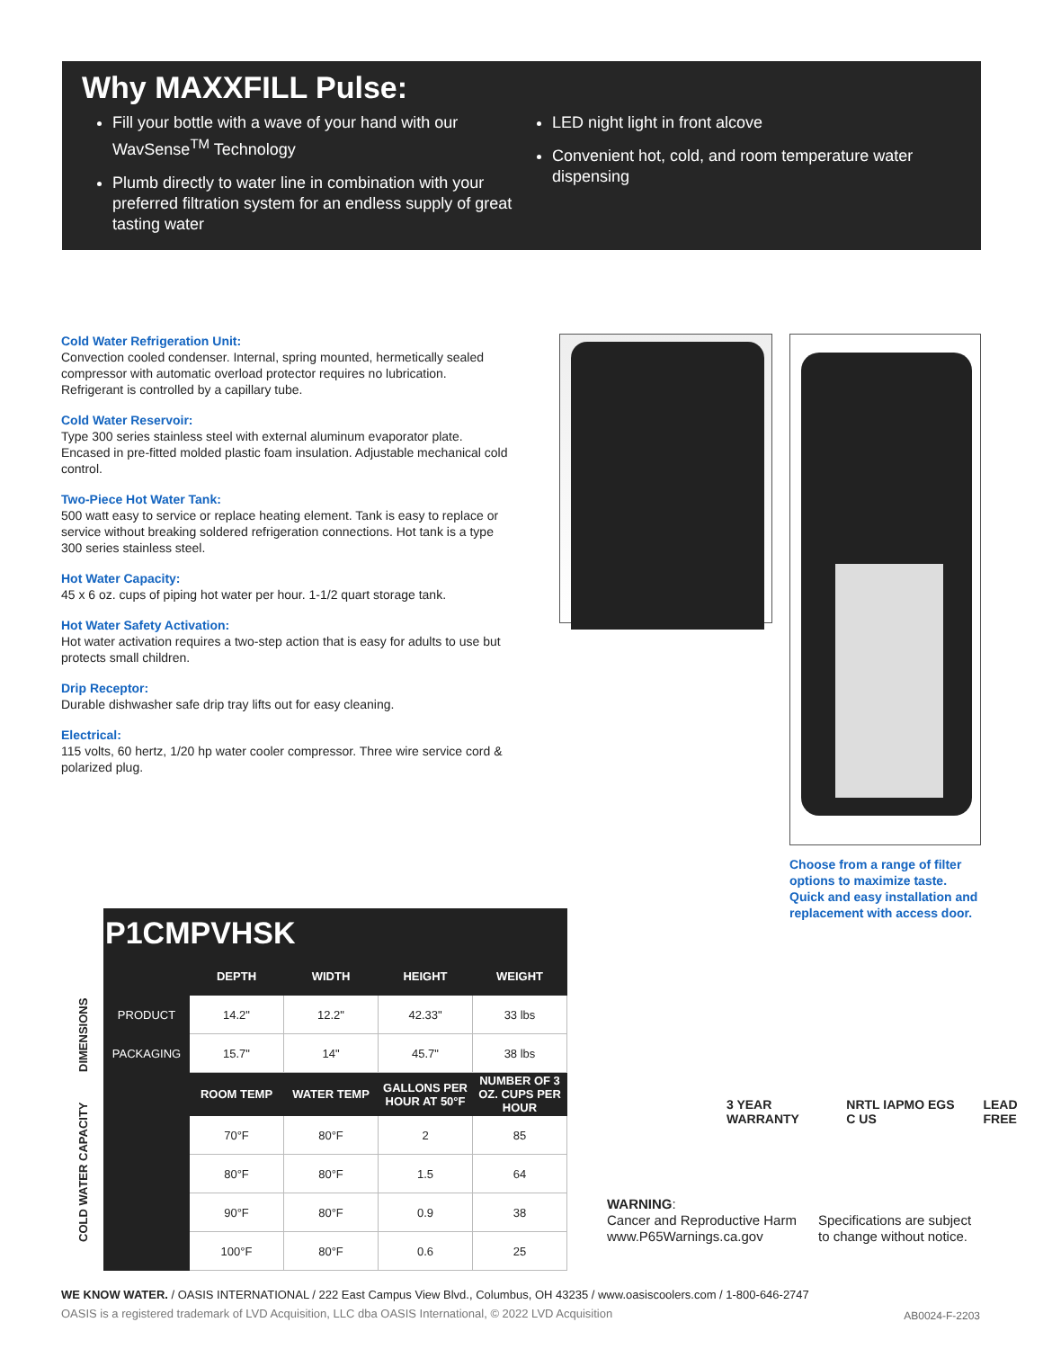Why MAXXFILL Pulse:
Fill your bottle with a wave of your hand with our WavSense<sup>TM</sup> Technology
Plumb directly to water line in combination with your preferred filtration system for an endless supply of great tasting water
LED night light in front alcove
Convenient hot, cold, and room temperature water dispensing
Cold Water Refrigeration Unit:
Convection cooled condenser. Internal, spring mounted, hermetically sealed compressor with automatic overload protector requires no lubrication. Refrigerant is controlled by a capillary tube.
Cold Water Reservoir:
Type 300 series stainless steel with external aluminum evaporator plate. Encased in pre-fitted molded plastic foam insulation. Adjustable mechanical cold control.
Two-Piece Hot Water Tank:
500 watt easy to service or replace heating element. Tank is easy to replace or service without breaking soldered refrigeration connections. Hot tank is a type 300 series stainless steel.
Hot Water Capacity:
45 x 6 oz. cups of piping hot water per hour. 1-1/2 quart storage tank.
Hot Water Safety Activation:
Hot water activation requires a two-step action that is easy for adults to use but protects small children.
Drip Receptor:
Durable dishwasher safe drip tray lifts out for easy cleaning.
Electrical:
115 volts, 60 hertz, 1/20 hp water cooler compressor. Three wire service cord & polarized plug.
Choose from a range of filter options to maximize taste. Quick and easy installation and replacement with access door.
| | P1CMPVHSK | | | | |
| | | DEPTH | WIDTH | HEIGHT | WEIGHT |
| | PRODUCT | 14.2" | 12.2" | 42.33" | 33 lbs |
| DIMENSIONS | PACKAGING | 15.7" | 14" | 45.7" | 38 lbs |
| COLD WATER CAPACITY | | ROOM TEMP | WATER TEMP | GALLONS PER HOUR AT 50°F | NUMBER OF 3 OZ. CUPS PER HOUR |
| | | 70°F | 80°F | 2 | 85 |
| | | 80°F | 80°F | 1.5 | 64 |
| | | 90°F | 80°F | 0.9 | 38 |
| | | 100°F | 80°F | 0.6 | 25 |
3 YEAR WARRANTY NRTL IAPMO EGS C US LEAD FREE
WARNING:
Cancer and Reproductive Harm
www.P65Warnings.ca.gov
Specifications are subject
to change without notice.
WE KNOW WATER. / OASIS INTERNATIONAL / 222 East Campus View Blvd., Columbus, OH 43235 / www.oasiscoolers.com / 1-800-646-2747
OASIS is a registered trademark of LVD Acquisition, LLC dba OASIS International, © 2022 LVD Acquisition
AB0024-F-2203